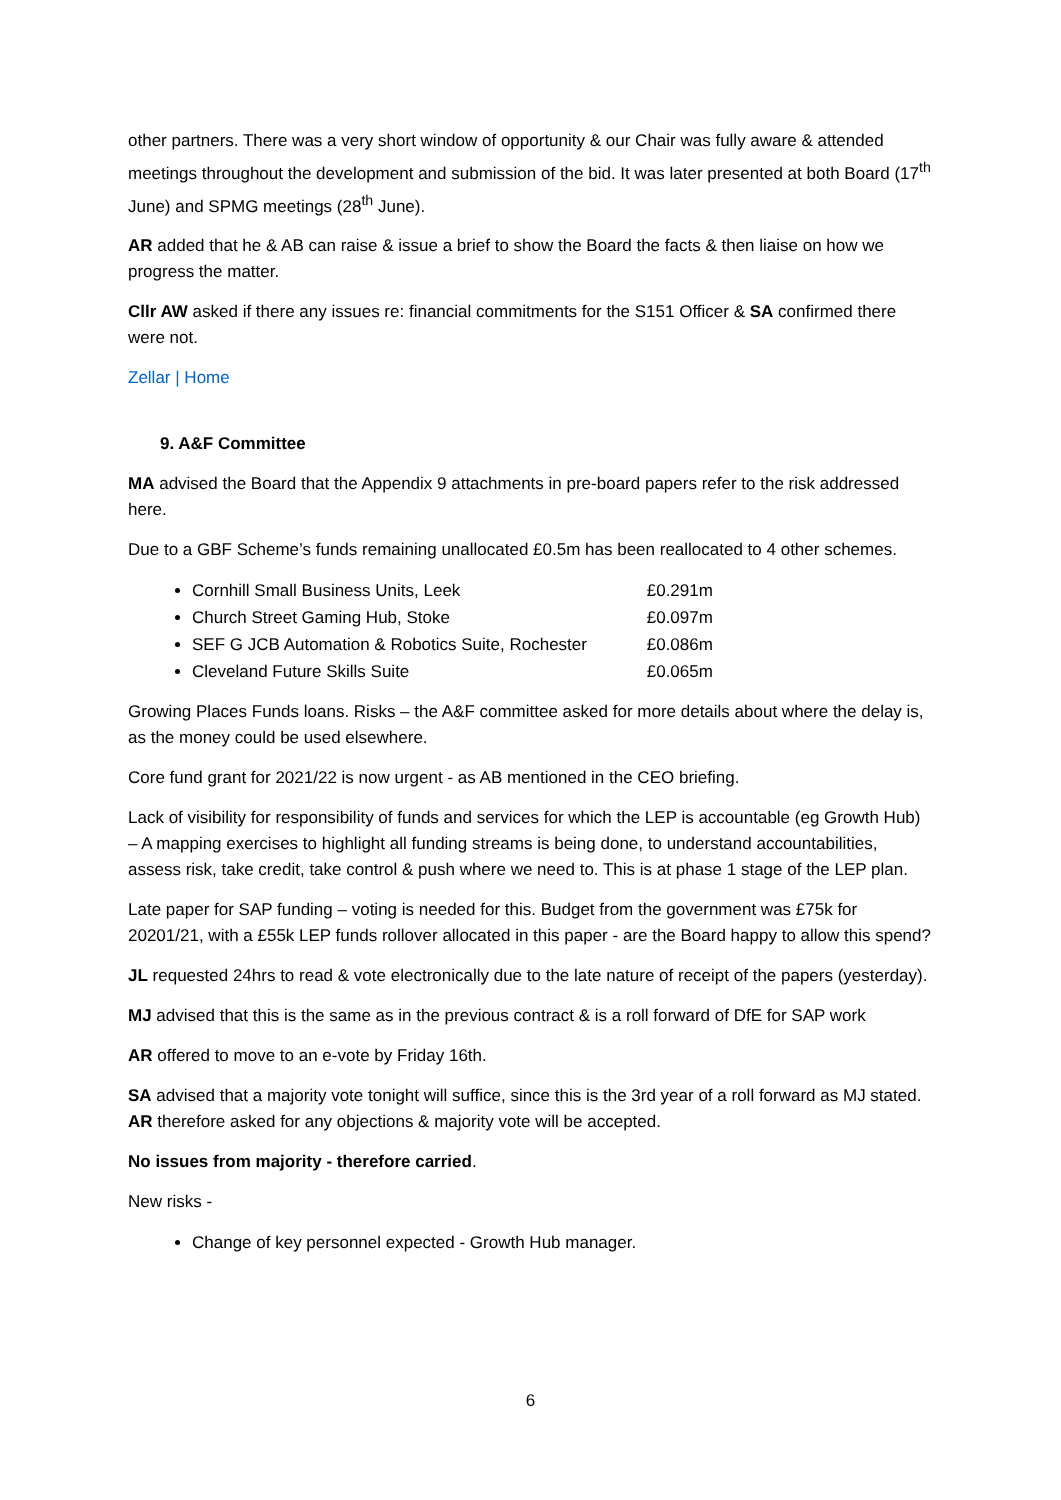other partners. There was a very short window of opportunity & our Chair was fully aware & attended meetings throughout the development and submission of the bid. It was later presented at both Board (17<sup>th</sup> June) and SPMG meetings (28<sup>th</sup> June).
AR added that he & AB can raise & issue a brief to show the Board the facts & then liaise on how we progress the matter.
Cllr AW asked if there any issues re: financial commitments for the S151 Officer & SA confirmed there were not.
Zellar | Home
9. A&F Committee
MA advised the Board that the Appendix 9 attachments in pre-board papers refer to the risk addressed here.
Due to a GBF Scheme’s funds remaining unallocated £0.5m has been reallocated to 4 other schemes.
Cornhill Small Business Units, Leek £0.291m
Church Street Gaming Hub, Stoke £0.097m
SEF G JCB Automation & Robotics Suite, Rochester £0.086m
Cleveland Future Skills Suite £0.065m
Growing Places Funds loans. Risks – the A&F committee asked for more details about where the delay is, as the money could be used elsewhere.
Core fund grant for 2021/22 is now urgent - as AB mentioned in the CEO briefing.
Lack of visibility for responsibility of funds and services for which the LEP is accountable (eg Growth Hub) – A mapping exercises to highlight all funding streams is being done, to understand accountabilities, assess risk, take credit, take control & push where we need to. This is at phase 1 stage of the LEP plan.
Late paper for SAP funding – voting is needed for this. Budget from the government was £75k for 20201/21, with a £55k LEP funds rollover allocated in this paper - are the Board happy to allow this spend?
JL requested 24hrs to read & vote electronically due to the late nature of receipt of the papers (yesterday).
MJ advised that this is the same as in the previous contract & is a roll forward of DfE for SAP work
AR offered to move to an e-vote by Friday 16th.
SA advised that a majority vote tonight will suffice, since this is the 3rd year of a roll forward as MJ stated. AR therefore asked for any objections & majority vote will be accepted.
No issues from majority - therefore carried.
New risks -
Change of key personnel expected - Growth Hub manager.
6